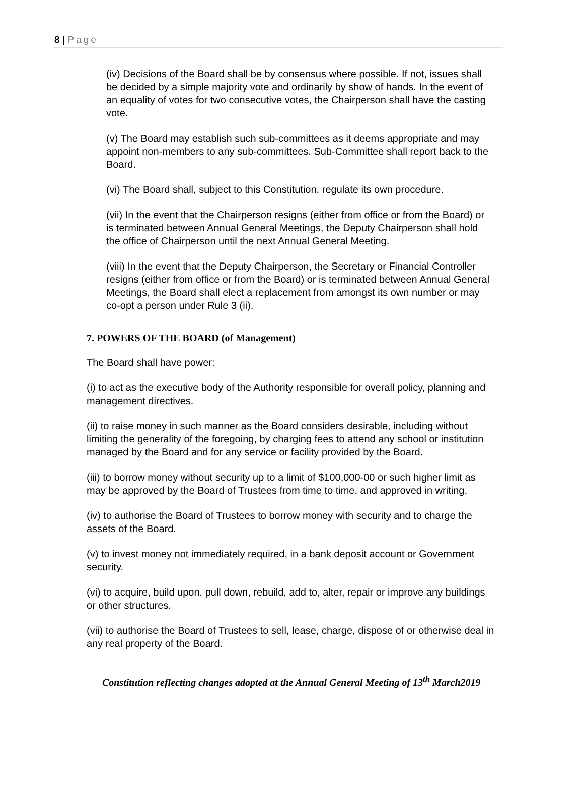8 | Page
(iv) Decisions of the Board shall be by consensus where possible. If not, issues shall be decided by a simple majority vote and ordinarily by show of hands. In the event of an equality of votes for two consecutive votes, the Chairperson shall have the casting vote.
(v) The Board may establish such sub-committees as it deems appropriate and may appoint non-members to any sub-committees. Sub-Committee shall report back to the Board.
(vi) The Board shall, subject to this Constitution, regulate its own procedure.
(vii) In the event that the Chairperson resigns (either from office or from the Board) or is terminated between Annual General Meetings, the Deputy Chairperson shall hold the office of Chairperson until the next Annual General Meeting.
(viii) In the event that the Deputy Chairperson, the Secretary or Financial Controller resigns (either from office or from the Board) or is terminated between Annual General Meetings, the Board shall elect a replacement from amongst its own number or may co-opt a person under Rule 3 (ii).
7. POWERS OF THE BOARD (of Management)
The Board shall have power:
(i) to act as the executive body of the Authority responsible for overall policy, planning and management directives.
(ii) to raise money in such manner as the Board considers desirable, including without limiting the generality of the foregoing, by charging fees to attend any school or institution managed by the Board and for any service or facility provided by the Board.
(iii) to borrow money without security up to a limit of $100,000-00 or such higher limit as may be approved by the Board of Trustees from time to time, and approved in writing.
(iv) to authorise the Board of Trustees to borrow money with security and to charge the assets of the Board.
(v) to invest money not immediately required, in a bank deposit account or Government security.
(vi) to acquire, build upon, pull down, rebuild, add to, alter, repair or improve any buildings or other structures.
(vii) to authorise the Board of Trustees to sell, lease, charge, dispose of or otherwise deal in any real property of the Board.
Constitution reflecting changes adopted at the Annual General Meeting of 13<sup>th</sup> March2019